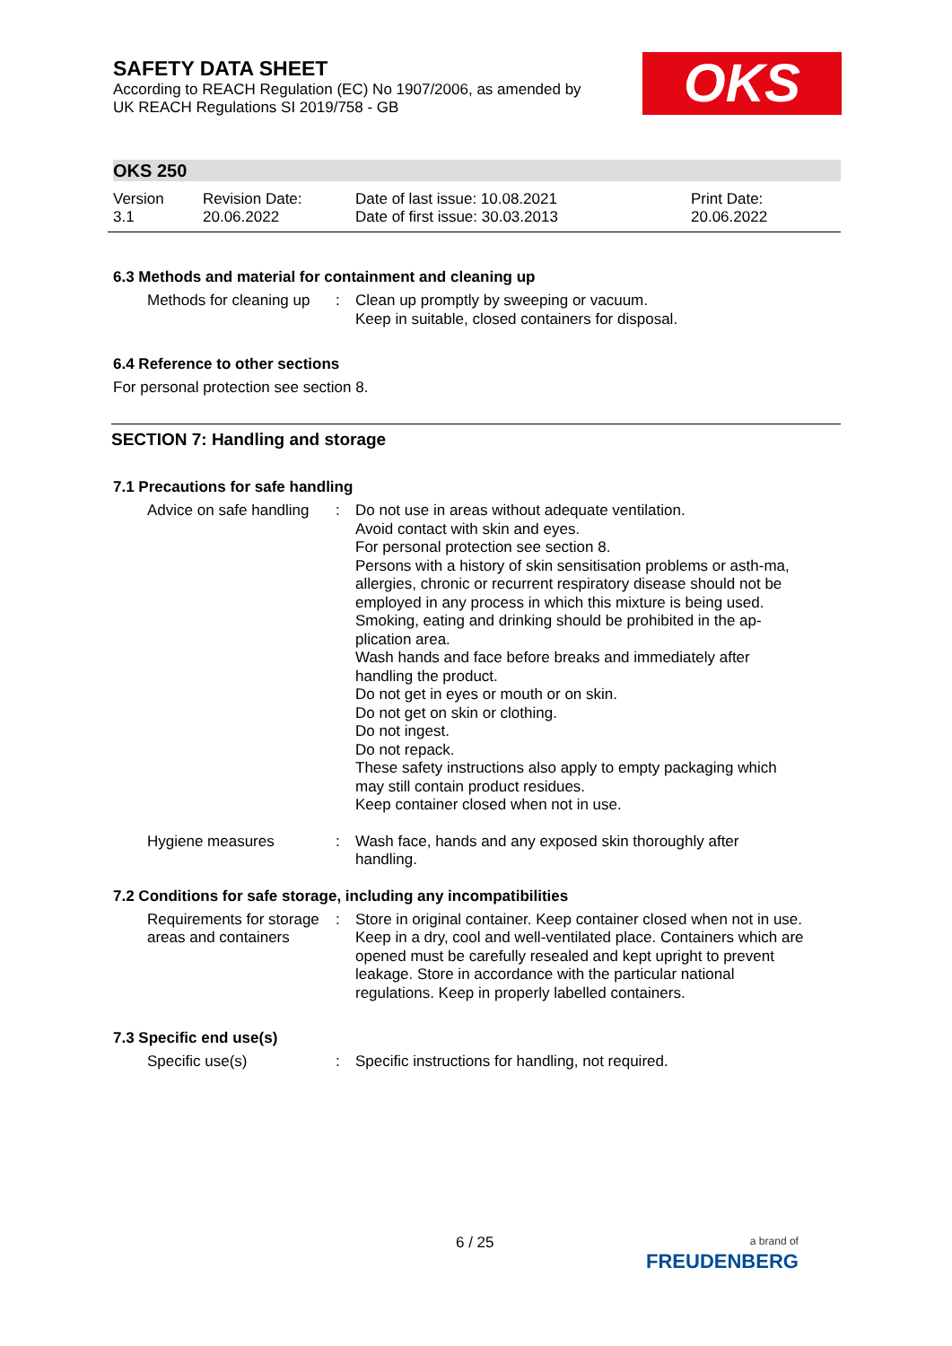SAFETY DATA SHEET
According to REACH Regulation (EC) No 1907/2006, as amended by
UK REACH Regulations SI 2019/758 - GB
OKS 250
Version
3.1
Revision Date:
20.06.2022
Date of last issue: 10.08.2021
Date of first issue: 30.03.2013
Print Date:
20.06.2022
6.3 Methods and material for containment and cleaning up
Methods for cleaning up : Clean up promptly by sweeping or vacuum.
Keep in suitable, closed containers for disposal.
6.4 Reference to other sections
For personal protection see section 8.
SECTION 7: Handling and storage
7.1 Precautions for safe handling
Advice on safe handling : Do not use in areas without adequate ventilation.
Avoid contact with skin and eyes.
For personal protection see section 8.
Persons with a history of skin sensitisation problems or asth-ma, allergies, chronic or recurrent respiratory disease should not be employed in any process in which this mixture is being used.
Smoking, eating and drinking should be prohibited in the ap-plication area.
Wash hands and face before breaks and immediately after handling the product.
Do not get in eyes or mouth or on skin.
Do not get on skin or clothing.
Do not ingest.
Do not repack.
These safety instructions also apply to empty packaging which may still contain product residues.
Keep container closed when not in use.
Hygiene measures : Wash face, hands and any exposed skin thoroughly after handling.
7.2 Conditions for safe storage, including any incompatibilities
Requirements for storage areas and containers
: Store in original container. Keep container closed when not in use. Keep in a dry, cool and well-ventilated place. Containers which are opened must be carefully resealed and kept upright to prevent leakage. Store in accordance with the particular national regulations. Keep in properly labelled containers.
7.3 Specific end use(s)
Specific use(s) : Specific instructions for handling, not required.
OKS
6 / 25
a brand of
FREUDENBERG